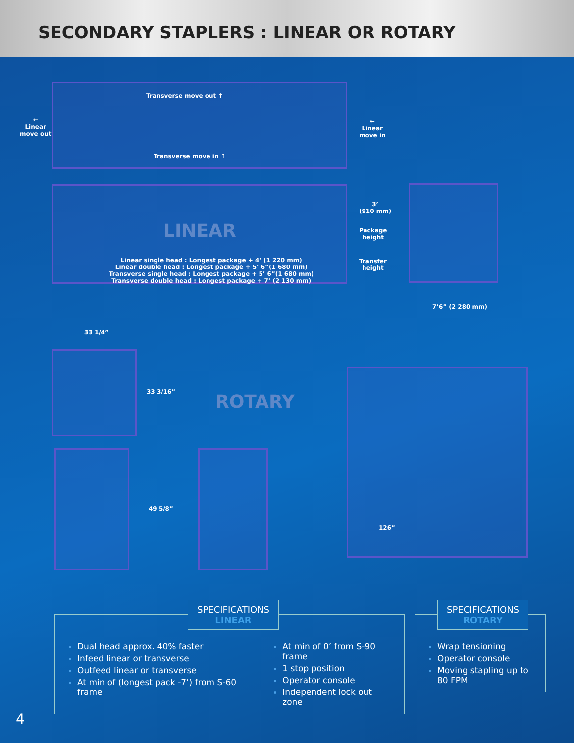SECONDARY STAPLERS : LINEAR OR ROTARY
Transverse move out ↑
←
Linear
move out
←
Linear
move in
Transverse move in ↑
LINEAR
Linear single head : Longest package + 4’ (1 220 mm)
Linear double head : Longest package + 5’ 6”(1 680 mm)
Transverse single head : Longest package + 5’ 6”(1 680 mm)
Transverse double head : Longest package + 7’ (2 130 mm)
3’
(910 mm)
Package
height
Transfer
height
7’6” (2 280 mm)
33 1/4”
33 3/16”
49 5/8”
ROTARY
126”
SPECIFICATIONS
LINEAR
Dual head approx. 40% faster
Infeed linear or transverse
Outfeed linear or transverse
At min of (longest pack -7’) from S-60 frame
At min of 0’ from S-90 frame
1 stop position
Operator console
Independent lock out zone
SPECIFICATIONS
ROTARY
Wrap tensioning
Operator console
Moving stapling up to 80 FPM
4